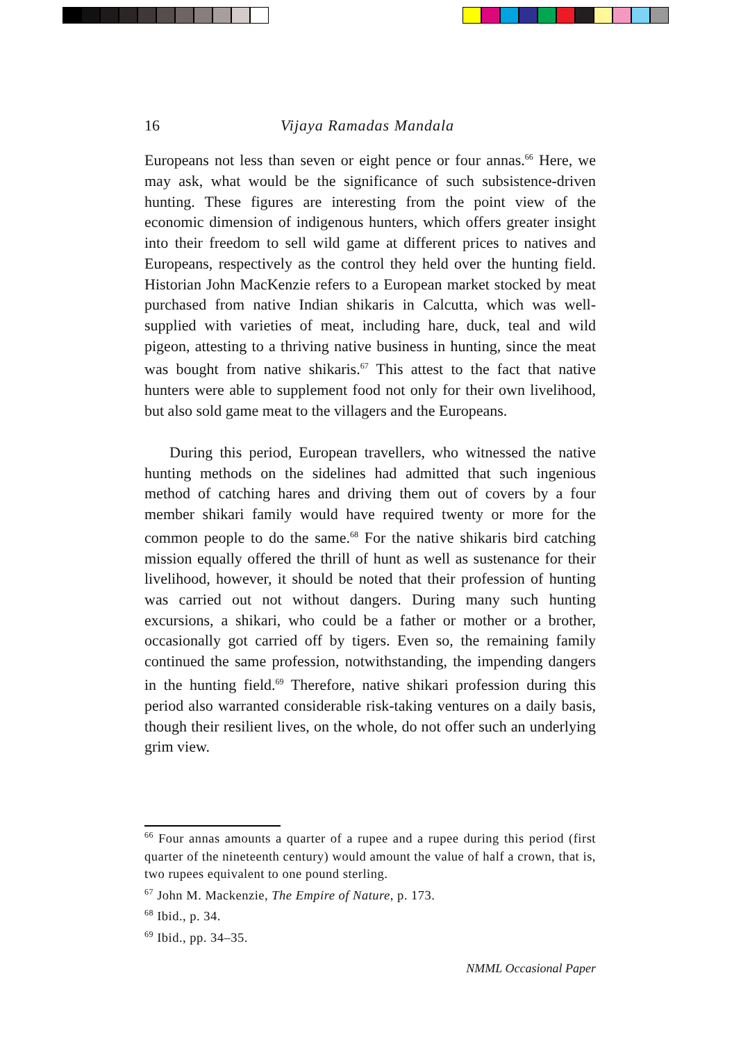16 Vijaya Ramadas Mandala
Europeans not less than seven or eight pence or four annas.<sup>66</sup> Here, we may ask, what would be the significance of such subsistence-driven hunting. These figures are interesting from the point view of the economic dimension of indigenous hunters, which offers greater insight into their freedom to sell wild game at different prices to natives and Europeans, respectively as the control they held over the hunting field. Historian John MacKenzie refers to a European market stocked by meat purchased from native Indian shikaris in Calcutta, which was well-supplied with varieties of meat, including hare, duck, teal and wild pigeon, attesting to a thriving native business in hunting, since the meat was bought from native shikaris.<sup>67</sup> This attest to the fact that native hunters were able to supplement food not only for their own livelihood, but also sold game meat to the villagers and the Europeans.
During this period, European travellers, who witnessed the native hunting methods on the sidelines had admitted that such ingenious method of catching hares and driving them out of covers by a four member shikari family would have required twenty or more for the common people to do the same.<sup>68</sup> For the native shikaris bird catching mission equally offered the thrill of hunt as well as sustenance for their livelihood, however, it should be noted that their profession of hunting was carried out not without dangers. During many such hunting excursions, a shikari, who could be a father or mother or a brother, occasionally got carried off by tigers. Even so, the remaining family continued the same profession, notwithstanding, the impending dangers in the hunting field.<sup>69</sup> Therefore, native shikari profession during this period also warranted considerable risk-taking ventures on a daily basis, though their resilient lives, on the whole, do not offer such an underlying grim view.
<sup>66</sup> Four annas amounts a quarter of a rupee and a rupee during this period (first quarter of the nineteenth century) would amount the value of half a crown, that is, two rupees equivalent to one pound sterling.
<sup>67</sup> John M. Mackenzie, The Empire of Nature, p. 173.
<sup>68</sup> Ibid., p. 34.
<sup>69</sup> Ibid., pp. 34–35.
NMML Occasional Paper